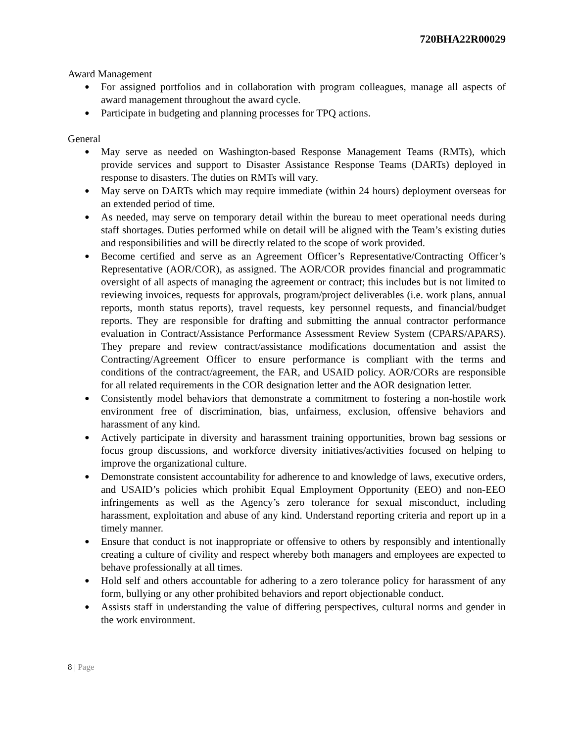720BHA22R00029
Award Management
● For assigned portfolios and in collaboration with program colleagues, manage all aspects of award management throughout the award cycle.
● Participate in budgeting and planning processes for TPQ actions.
General
● May serve as needed on Washington-based Response Management Teams (RMTs), which provide services and support to Disaster Assistance Response Teams (DARTs) deployed in response to disasters. The duties on RMTs will vary.
● May serve on DARTs which may require immediate (within 24 hours) deployment overseas for an extended period of time.
● As needed, may serve on temporary detail within the bureau to meet operational needs during staff shortages. Duties performed while on detail will be aligned with the Team’s existing duties and responsibilities and will be directly related to the scope of work provided.
● Become certified and serve as an Agreement Officer’s Representative/Contracting Officer’s Representative (AOR/COR), as assigned. The AOR/COR provides financial and programmatic oversight of all aspects of managing the agreement or contract; this includes but is not limited to reviewing invoices, requests for approvals, program/project deliverables (i.e. work plans, annual reports, month status reports), travel requests, key personnel requests, and financial/budget reports. They are responsible for drafting and submitting the annual contractor performance evaluation in Contract/Assistance Performance Assessment Review System (CPARS/APARS). They prepare and review contract/assistance modifications documentation and assist the Contracting/Agreement Officer to ensure performance is compliant with the terms and conditions of the contract/agreement, the FAR, and USAID policy. AOR/CORs are responsible for all related requirements in the COR designation letter and the AOR designation letter.
● Consistently model behaviors that demonstrate a commitment to fostering a non-hostile work environment free of discrimination, bias, unfairness, exclusion, offensive behaviors and harassment of any kind.
● Actively participate in diversity and harassment training opportunities, brown bag sessions or focus group discussions, and workforce diversity initiatives/activities focused on helping to improve the organizational culture.
● Demonstrate consistent accountability for adherence to and knowledge of laws, executive orders, and USAID’s policies which prohibit Equal Employment Opportunity (EEO) and non-EEO infringements as well as the Agency’s zero tolerance for sexual misconduct, including harassment, exploitation and abuse of any kind. Understand reporting criteria and report up in a timely manner.
● Ensure that conduct is not inappropriate or offensive to others by responsibly and intentionally creating a culture of civility and respect whereby both managers and employees are expected to behave professionally at all times.
● Hold self and others accountable for adhering to a zero tolerance policy for harassment of any form, bullying or any other prohibited behaviors and report objectionable conduct.
● Assists staff in understanding the value of differing perspectives, cultural norms and gender in the work environment.
8 | Page